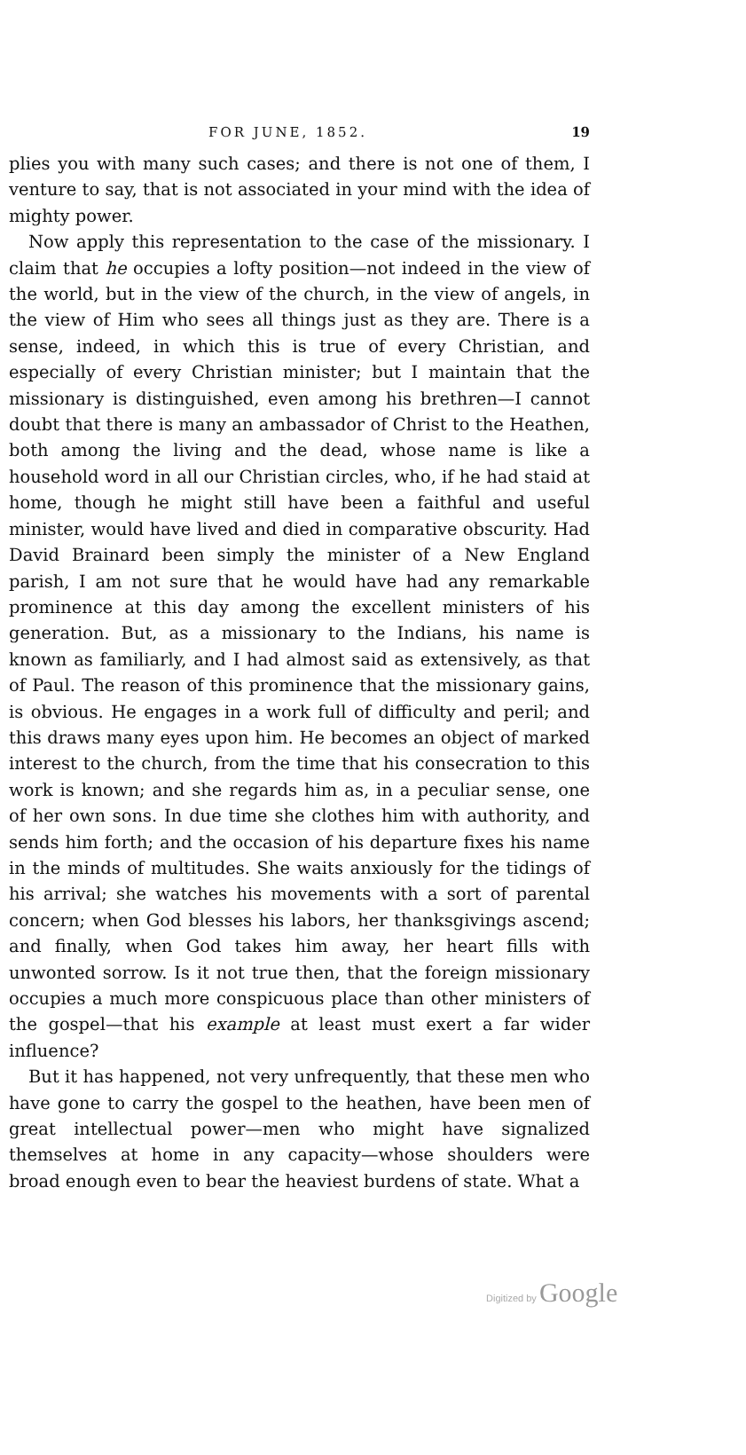FOR JUNE, 1852. 19
plies you with many such cases; and there is not one of them, I venture to say, that is not associated in your mind with the idea of mighty power.
Now apply this representation to the case of the missionary. I claim that he occupies a lofty position—not indeed in the view of the world, but in the view of the church, in the view of angels, in the view of Him who sees all things just as they are. There is a sense, indeed, in which this is true of every Christian, and especially of every Christian minister; but I maintain that the missionary is distinguished, even among his brethren—I cannot doubt that there is many an ambassador of Christ to the Heathen, both among the living and the dead, whose name is like a household word in all our Christian circles, who, if he had staid at home, though he might still have been a faithful and useful minister, would have lived and died in comparative obscurity. Had David Brainard been simply the minister of a New England parish, I am not sure that he would have had any remarkable prominence at this day among the excellent ministers of his generation. But, as a missionary to the Indians, his name is known as familiarly, and I had almost said as extensively, as that of Paul. The reason of this prominence that the missionary gains, is obvious. He engages in a work full of difficulty and peril; and this draws many eyes upon him. He becomes an object of marked interest to the church, from the time that his consecration to this work is known; and she regards him as, in a peculiar sense, one of her own sons. In due time she clothes him with authority, and sends him forth; and the occasion of his departure fixes his name in the minds of multitudes. She waits anxiously for the tidings of his arrival; she watches his movements with a sort of parental concern; when God blesses his labors, her thanksgivings ascend; and finally, when God takes him away, her heart fills with unwonted sorrow. Is it not true then, that the foreign missionary occupies a much more conspicuous place than other ministers of the gospel—that his example at least must exert a far wider influence?
But it has happened, not very unfrequently, that these men who have gone to carry the gospel to the heathen, have been men of great intellectual power—men who might have signalized themselves at home in any capacity—whose shoulders were broad enough even to bear the heaviest burdens of state. What a
Digitized by Google